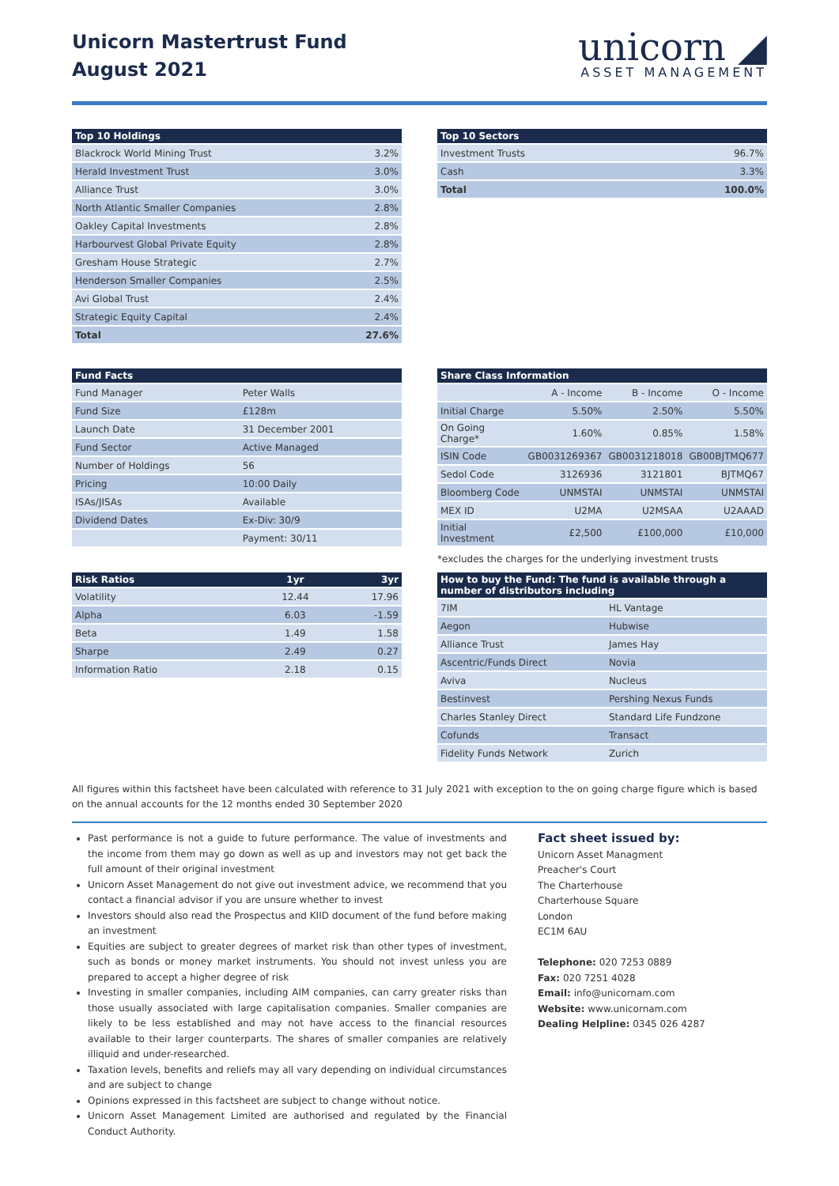Unicorn Mastertrust Fund
August 2021
unicorn ◢
ASSET MANAGEMENT
| Top 10 Holdings | |
| --- | --- |
| Blackrock World Mining Trust | 3.2% |
| Herald Investment Trust | 3.0% |
| Alliance Trust | 3.0% |
| North Atlantic Smaller Companies | 2.8% |
| Oakley Capital Investments | 2.8% |
| Harbourvest Global Private Equity | 2.8% |
| Gresham House Strategic | 2.7% |
| Henderson Smaller Companies | 2.5% |
| Avi Global Trust | 2.4% |
| Strategic Equity Capital | 2.4% |
| Total | 27.6% |
| Top 10 Sectors | |
| --- | --- |
| Investment Trusts | 96.7% |
| Cash | 3.3% |
| Total | 100.0% |
| Fund Facts | |
| --- | --- |
| Fund Manager | Peter Walls |
| Fund Size | £128m |
| Launch Date | 31 December 2001 |
| Fund Sector | Active Managed |
| Number of Holdings | 56 |
| Pricing | 10:00 Daily |
| ISAs/JISAs | Available |
| Dividend Dates | Ex-Div: 30/9 |
| | Payment: 30/11 |
| Share Class Information | | | |
| --- | --- | --- | --- |
| | A - Income | B - Income | O - Income |
| Initial Charge | 5.50% | 2.50% | 5.50% |
| On Going Charge* | 1.60% | 0.85% | 1.58% |
| ISIN Code | GB0031269367 | GB0031218018 | GB00BJTMQ677 |
| Sedol Code | 3126936 | 3121801 | BJTMQ67 |
| Bloomberg Code | UNMSTAI | UNMSTAI | UNMSTAI |
| MEX ID | U2MA | U2MSAA | U2AAAD |
| Initial Investment | £2,500 | £100,000 | £10,000 |
*excludes the charges for the underlying investment trusts
| Risk Ratios | 1yr | 3yr |
| --- | --- | --- |
| Volatility | 12.44 | 17.96 |
| Alpha | 6.03 | -1.59 |
| Beta | 1.49 | 1.58 |
| Sharpe | 2.49 | 0.27 |
| Information Ratio | 2.18 | 0.15 |
| How to buy the Fund: The fund is available through a number of distributors including | |
| --- | --- |
| 7IM | HL Vantage |
| Aegon | Hubwise |
| Alliance Trust | James Hay |
| Ascentric/Funds Direct | Novia |
| Aviva | Nucleus |
| Bestinvest | Pershing Nexus Funds |
| Charles Stanley Direct | Standard Life Fundzone |
| Cofunds | Transact |
| Fidelity Funds Network | Zurich |
All figures within this factsheet have been calculated with reference to 31 July 2021 with exception to the on going charge figure which is based on the annual accounts for the 12 months ended 30 September 2020
Past performance is not a guide to future performance. The value of investments and the income from them may go down as well as up and investors may not get back the full amount of their original investment
Unicorn Asset Management do not give out investment advice, we recommend that you contact a financial advisor if you are unsure whether to invest
Investors should also read the Prospectus and KIID document of the fund before making an investment
Equities are subject to greater degrees of market risk than other types of investment, such as bonds or money market instruments. You should not invest unless you are prepared to accept a higher degree of risk
Investing in smaller companies, including AIM companies, can carry greater risks than those usually associated with large capitalisation companies. Smaller companies are likely to be less established and may not have access to the financial resources available to their larger counterparts. The shares of smaller companies are relatively illiquid and under-researched.
Taxation levels, benefits and reliefs may all vary depending on individual circumstances and are subject to change
Opinions expressed in this factsheet are subject to change without notice.
Unicorn Asset Management Limited are authorised and regulated by the Financial Conduct Authority.
Fact sheet issued by:
Unicorn Asset Managment
Preacher's Court
The Charterhouse
Charterhouse Square
London
EC1M 6AU
Telephone: 020 7253 0889
Fax: 020 7251 4028
Email: info@unicornam.com
Website: www.unicornam.com
Dealing Helpline: 0345 026 4287